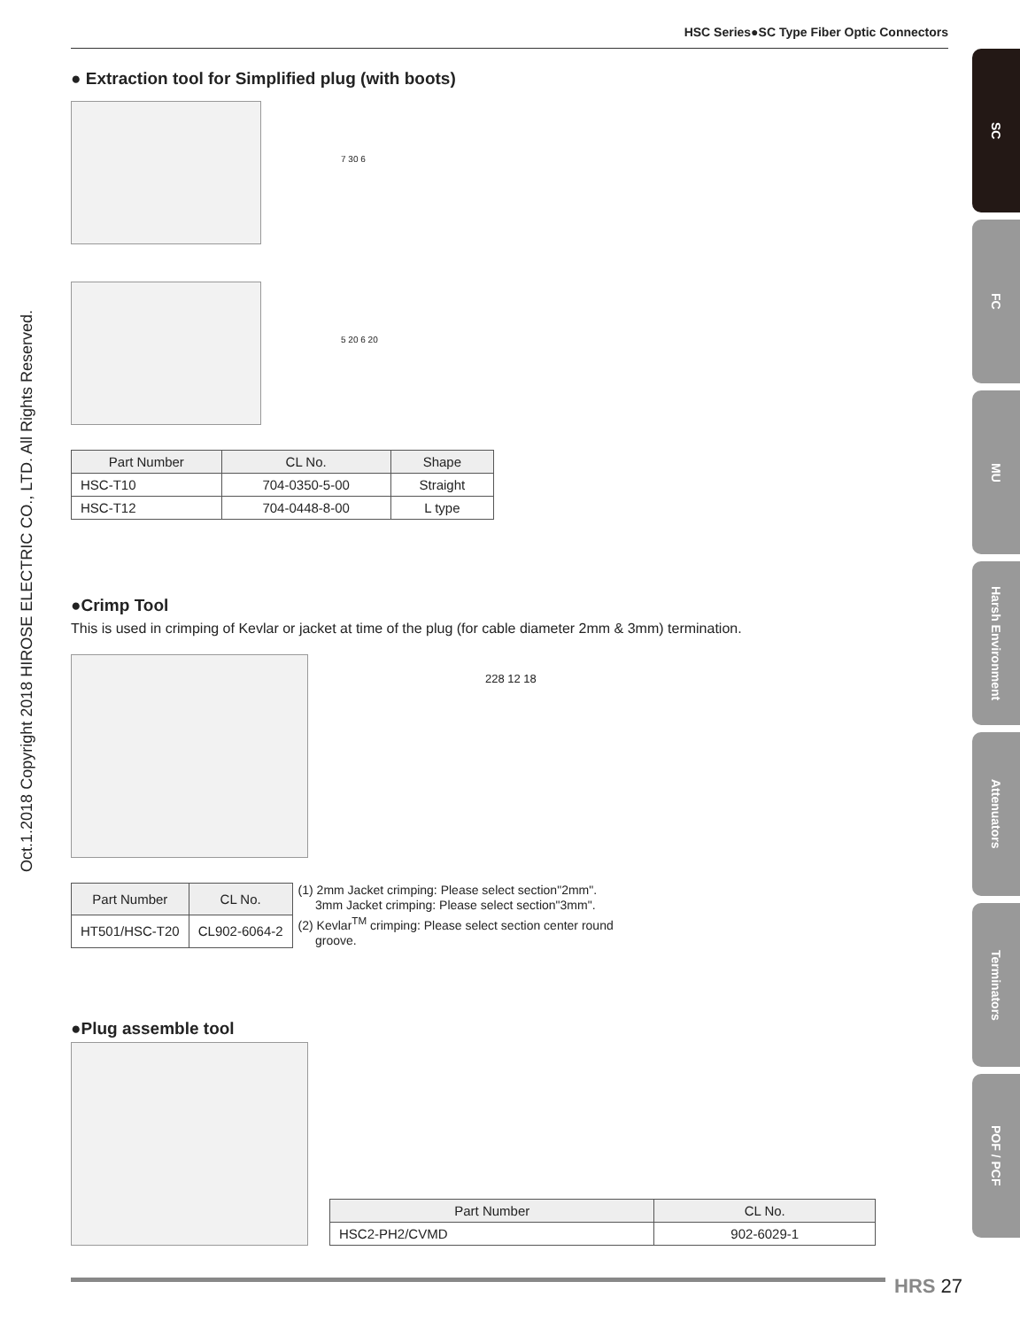HSC Series●SC Type Fiber Optic Connectors
Oct.1.2018 Copyright 2018 HIROSE ELECTRIC CO., LTD. All Rights Reserved.
SC
FC
MU
Harsh Environment
Attenuators
Terminators
POF / PCF
● Extraction tool for Simplified plug (with boots)
7 30 6
5 20 6 20
| Part Number | CL No. | Shape |
| --- | --- | --- |
| HSC-T10 | 704-0350-5-00 | Straight |
| HSC-T12 | 704-0448-8-00 | L type |
●Crimp Tool
This is used in crimping of Kevlar or jacket at time of the plug (for cable diameter 2mm & 3mm) termination.
228 12 18
| Part Number | CL No. |
| --- | --- |
| HT501/HSC-T20 | CL902-6064-2 |
(1) 2mm Jacket crimping: Please select section"2mm".
3mm Jacket crimping: Please select section"3mm".
(2) Kevlar<sup>TM</sup> crimping: Please select section center round
groove.
●Plug assemble tool
| Part Number | CL No. |
| --- | --- |
| HSC2-PH2/CVMD | 902-6029-1 |
HRS 27